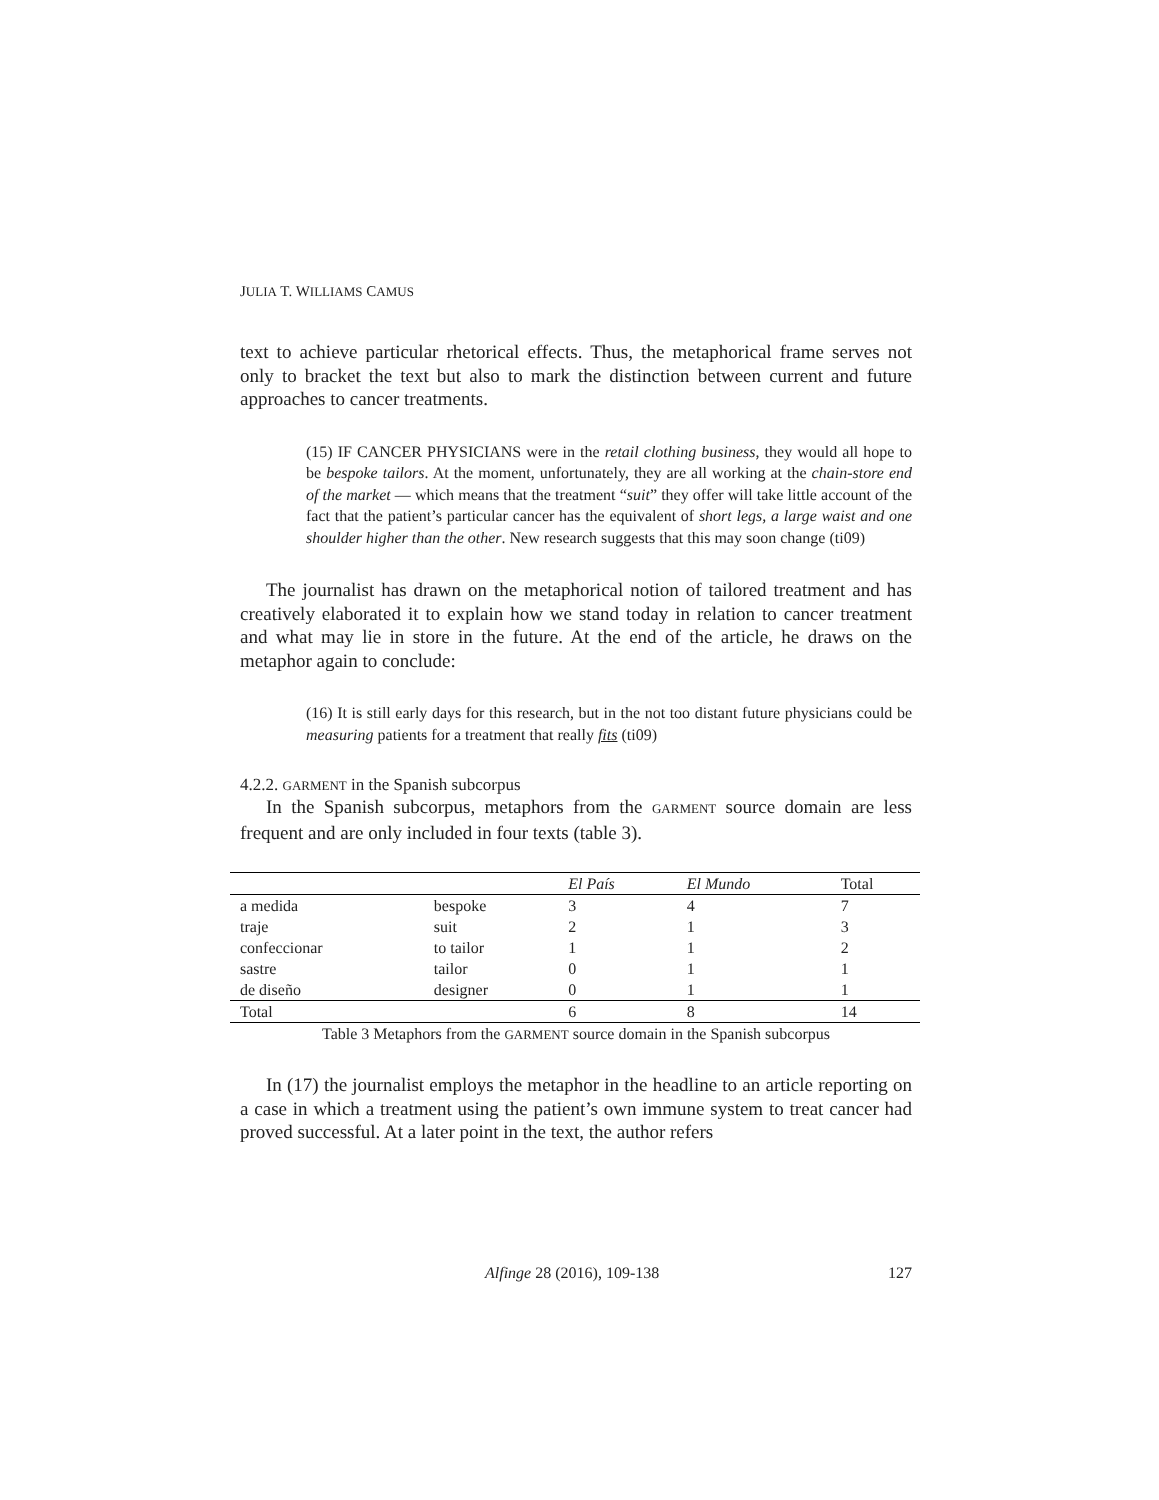JULIA T. WILLIAMS CAMUS
text to achieve particular rhetorical effects. Thus, the metaphorical frame serves not only to bracket the text but also to mark the distinction between current and future approaches to cancer treatments.
(15) IF CANCER PHYSICIANS were in the retail clothing business, they would all hope to be bespoke tailors. At the moment, unfortunately, they are all working at the chain-store end of the market — which means that the treatment “suit” they offer will take little account of the fact that the patient’s particular cancer has the equivalent of short legs, a large waist and one shoulder higher than the other. New research suggests that this may soon change (ti09)
The journalist has drawn on the metaphorical notion of tailored treatment and has creatively elaborated it to explain how we stand today in relation to cancer treatment and what may lie in store in the future. At the end of the article, he draws on the metaphor again to conclude:
(16) It is still early days for this research, but in the not too distant future physicians could be measuring patients for a treatment that really fits (ti09)
4.2.2. GARMENT in the Spanish subcorpus
In the Spanish subcorpus, metaphors from the GARMENT source domain are less frequent and are only included in four texts (table 3).
| | | El País | El Mundo | Total |
| --- | --- | --- | --- | --- |
| a medida | bespoke | 3 | 4 | 7 |
| traje | suit | 2 | 1 | 3 |
| confeccionar | to tailor | 1 | 1 | 2 |
| sastre | tailor | 0 | 1 | 1 |
| de diseño | designer | 0 | 1 | 1 |
| Total | | 6 | 8 | 14 |
Table 3 Metaphors from the GARMENT source domain in the Spanish subcorpus
In (17) the journalist employs the metaphor in the headline to an article reporting on a case in which a treatment using the patient’s own immune system to treat cancer had proved successful. At a later point in the text, the author refers
Alfinge 28 (2016), 109-138 127